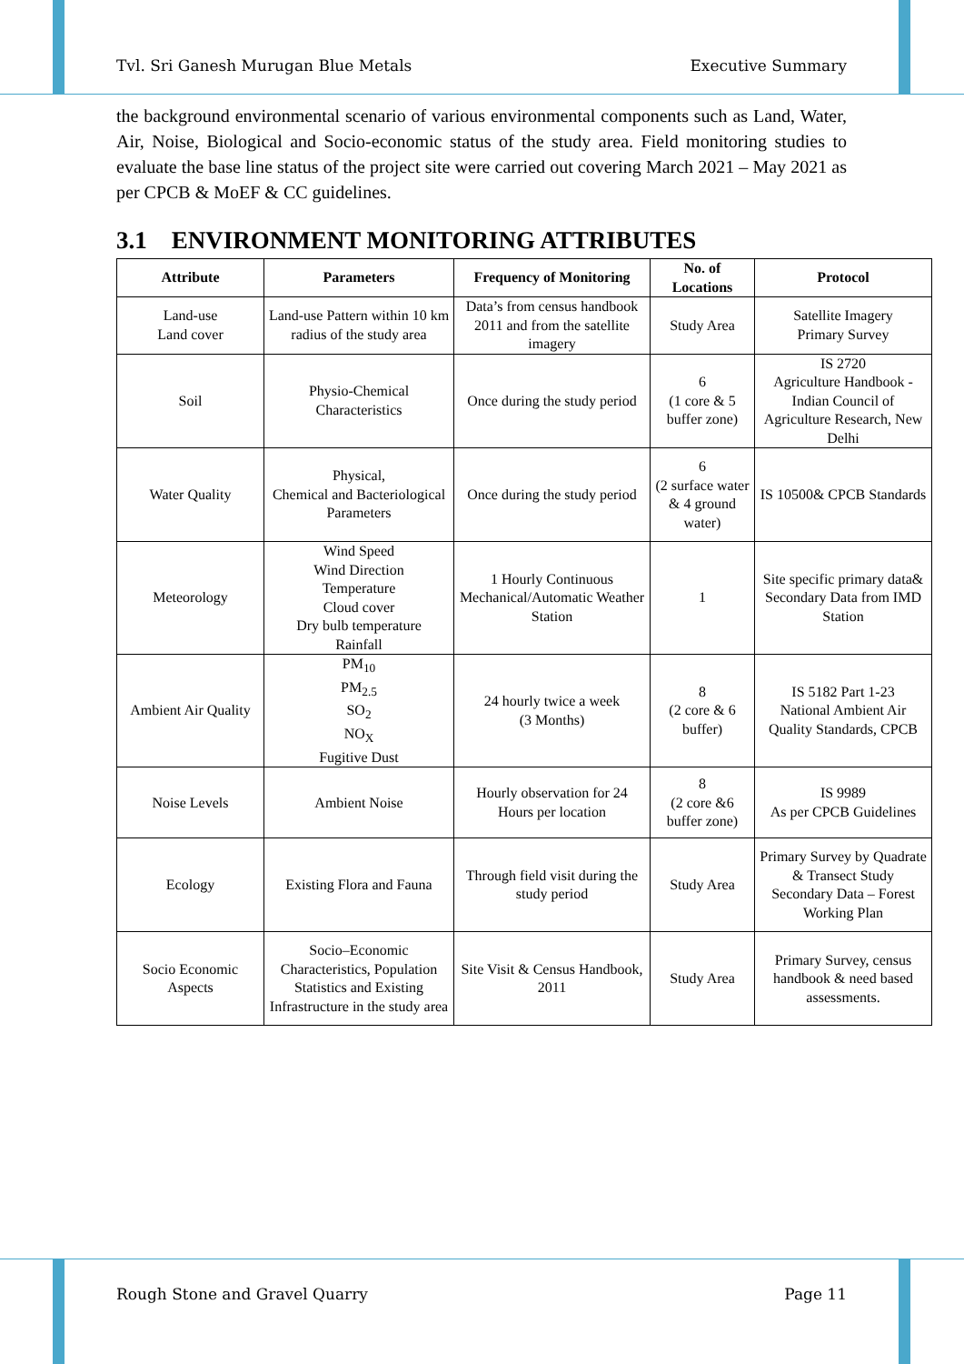Tvl. Sri Ganesh Murugan Blue Metals Executive Summary
the background environmental scenario of various environmental components such as Land, Water, Air, Noise, Biological and Socio-economic status of the study area. Field monitoring studies to evaluate the base line status of the project site were carried out covering March 2021 – May 2021 as per CPCB & MoEF & CC guidelines.
3.1 ENVIRONMENT MONITORING ATTRIBUTES
| Attribute | Parameters | Frequency of Monitoring | No. of Locations | Protocol |
| --- | --- | --- | --- | --- |
| Land-use Land cover | Land-use Pattern within 10 km radius of the study area | Data’s from census handbook 2011 and from the satellite imagery | Study Area | Satellite Imagery Primary Survey |
| Soil | Physio-Chemical Characteristics | Once during the study period | 6 (1 core & 5 buffer zone) | IS 2720 Agriculture Handbook - Indian Council of Agriculture Research, New Delhi |
| Water Quality | Physical, Chemical and Bacteriological Parameters | Once during the study period | 6 (2 surface water & 4 ground water) | IS 10500& CPCB Standards |
| Meteorology | Wind Speed Wind Direction Temperature Cloud cover Dry bulb temperature Rainfall | 1 Hourly Continuous Mechanical/Automatic Weather Station | 1 | Site specific primary data& Secondary Data from IMD Station |
| Ambient Air Quality | PM<sub>10</sub> PM<sub>2.5</sub> SO<sub>2</sub> NO<sub>X</sub> Fugitive Dust | 24 hourly twice a week (3 Months) | 8 (2 core & 6 buffer) | IS 5182 Part 1-23 National Ambient Air Quality Standards, CPCB |
| Noise Levels | Ambient Noise | Hourly observation for 24 Hours per location | 8 (2 core &6 buffer zone) | IS 9989 As per CPCB Guidelines |
| Ecology | Existing Flora and Fauna | Through field visit during the study period | Study Area | Primary Survey by Quadrate & Transect Study Secondary Data – Forest Working Plan |
| Socio Economic Aspects | Socio–Economic Characteristics, Population Statistics and Existing Infrastructure in the study area | Site Visit & Census Handbook, 2011 | Study Area | Primary Survey, census handbook & need based assessments. |
Rough Stone and Gravel Quarry Page 11